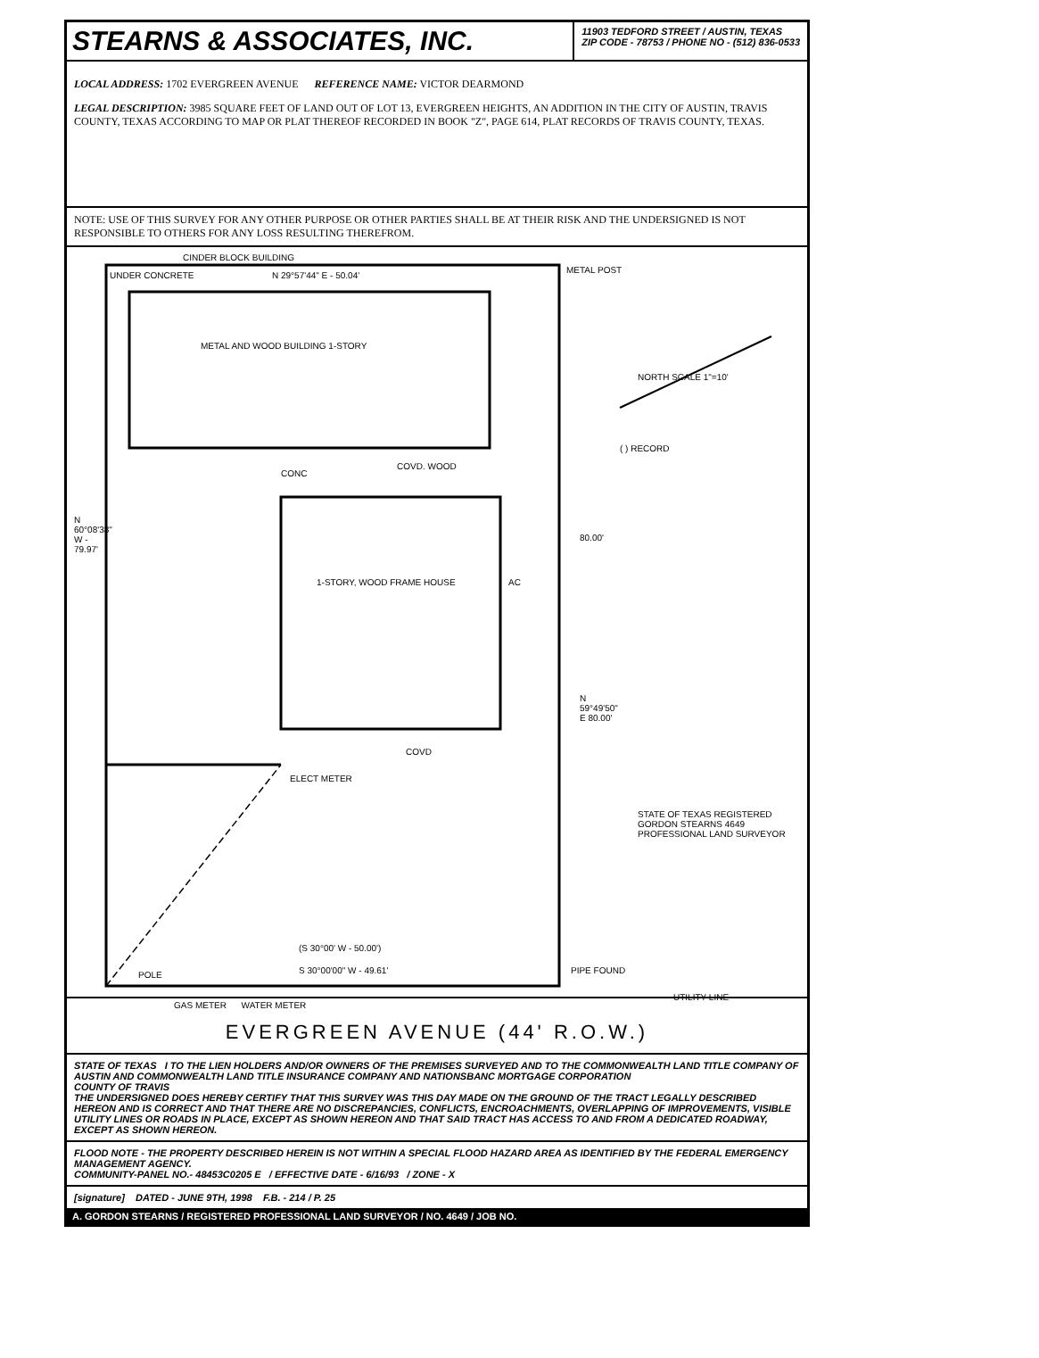STEARNS & ASSOCIATES, INC.
11903 TEDFORD STREET / AUSTIN, TEXAS
ZIP CODE - 78753 / PHONE NO - (512) 836-0533
LOCAL ADDRESS: 1702 EVERGREEN AVENUE REFERENCE NAME: VICTOR DEARMOND
LEGAL DESCRIPTION: 3985 SQUARE FEET OF LAND OUT OF LOT 13, EVERGREEN HEIGHTS, AN ADDITION IN THE CITY OF AUSTIN, TRAVIS COUNTY, TEXAS ACCORDING TO MAP OR PLAT THEREOF RECORDED IN BOOK "Z", PAGE 614, PLAT RECORDS OF TRAVIS COUNTY, TEXAS.
NOTE: USE OF THIS SURVEY FOR ANY OTHER PURPOSE OR OTHER PARTIES SHALL BE AT THEIR RISK AND THE UNDERSIGNED IS NOT RESPONSIBLE TO OTHERS FOR ANY LOSS RESULTING THEREFROM.
CINDER BLOCK BUILDING
UNDER CONCRETE N 29°57'44" E - 50.04'
METAL POST
METAL AND WOOD BUILDING 1-STORY
NORTH SCALE 1"=10'
( ) RECORD
CONC
COVD. WOOD
1-STORY, WOOD FRAME HOUSE AC
80.00'
N 60°08'38" W - 79.97'
N 59°49'50" E 80.00'
COVD
ELECT METER
STATE OF TEXAS REGISTERED GORDON STEARNS 4649 PROFESSIONAL LAND SURVEYOR
(S 30°00' W - 50.00')
S 30°00'00" W - 49.61' PIPE FOUND
POLE
UTILITY LINE
GAS METER WATER METER
EVERGREEN AVENUE (44' R.O.W.)
STATE OF TEXAS I TO THE LIEN HOLDERS AND/OR OWNERS OF THE PREMISES SURVEYED AND TO THE COMMONWEALTH LAND TITLE COMPANY OF AUSTIN AND COMMONWEALTH LAND TITLE INSURANCE COMPANY AND NATIONSBANC MORTGAGE CORPORATION
COUNTY OF TRAVIS
THE UNDERSIGNED DOES HEREBY CERTIFY THAT THIS SURVEY WAS THIS DAY MADE ON THE GROUND OF THE TRACT LEGALLY DESCRIBED HEREON AND IS CORRECT AND THAT THERE ARE NO DISCREPANCIES, CONFLICTS, ENCROACHMENTS, OVERLAPPING OF IMPROVEMENTS, VISIBLE UTILITY LINES OR ROADS IN PLACE, EXCEPT AS SHOWN HEREON AND THAT SAID TRACT HAS ACCESS TO AND FROM A DEDICATED ROADWAY, EXCEPT AS SHOWN HEREON.
FLOOD NOTE - THE PROPERTY DESCRIBED HEREIN IS NOT WITHIN A SPECIAL FLOOD HAZARD AREA AS IDENTIFIED BY THE FEDERAL EMERGENCY MANAGEMENT AGENCY.
COMMUNITY-PANEL NO.- 48453C0205 E / EFFECTIVE DATE - 6/16/93 / ZONE - X
[signature] DATED - JUNE 9TH, 1998 F.B. - 214 / P. 25
A. GORDON STEARNS / REGISTERED PROFESSIONAL LAND SURVEYOR / NO. 4649 / JOB NO.